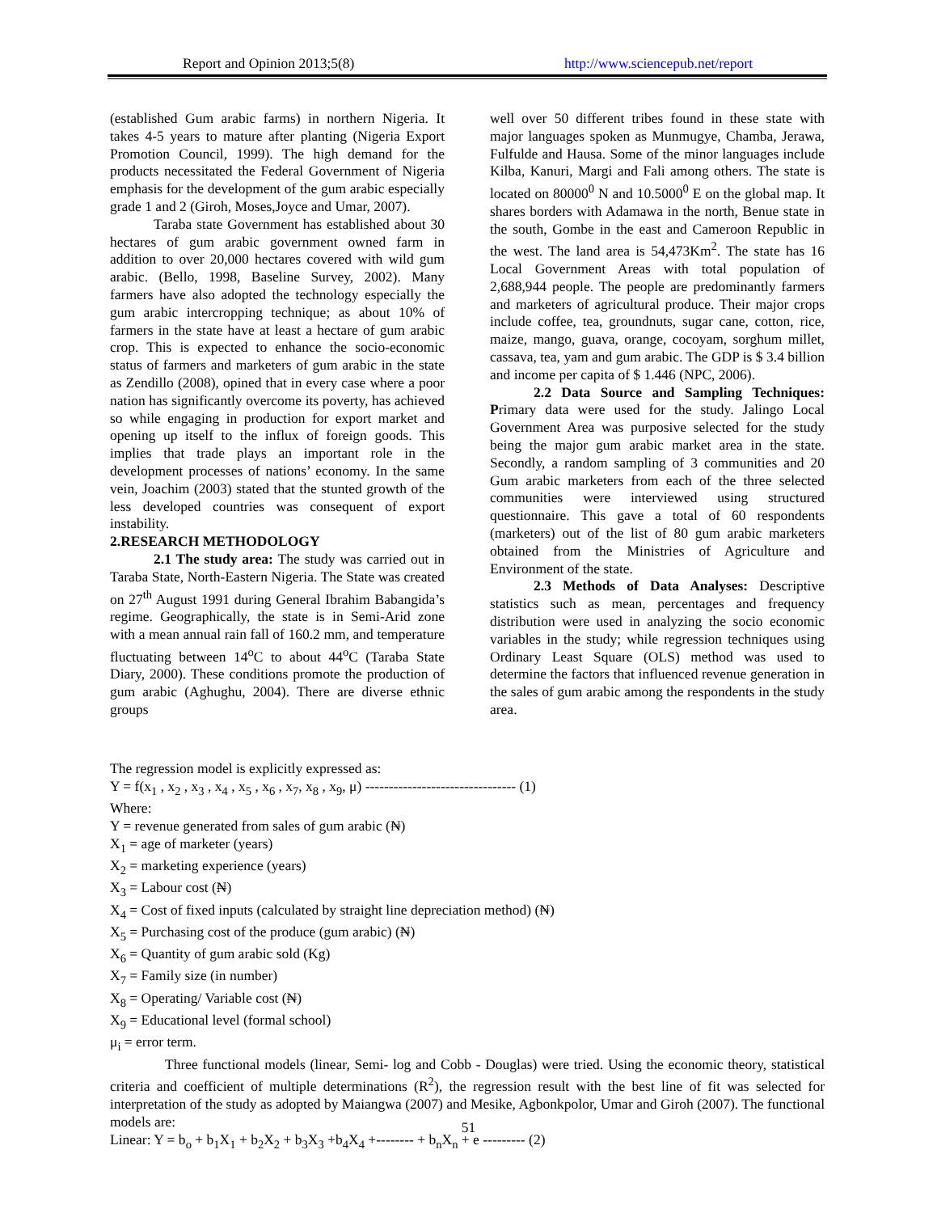Report and Opinion 2013;5(8) http://www.sciencepub.net/report
(established Gum arabic farms) in northern Nigeria. It takes 4-5 years to mature after planting (Nigeria Export Promotion Council, 1999). The high demand for the products necessitated the Federal Government of Nigeria emphasis for the development of the gum arabic especially grade 1 and 2 (Giroh, Moses,Joyce and Umar, 2007).
Taraba state Government has established about 30 hectares of gum arabic government owned farm in addition to over 20,000 hectares covered with wild gum arabic. (Bello, 1998, Baseline Survey, 2002). Many farmers have also adopted the technology especially the gum arabic intercropping technique; as about 10% of farmers in the state have at least a hectare of gum arabic crop. This is expected to enhance the socio-economic status of farmers and marketers of gum arabic in the state as Zendillo (2008), opined that in every case where a poor nation has significantly overcome its poverty, has achieved so while engaging in production for export market and opening up itself to the influx of foreign goods. This implies that trade plays an important role in the development processes of nations’ economy. In the same vein, Joachim (2003) stated that the stunted growth of the less developed countries was consequent of export instability.
2.RESEARCH METHODOLOGY
2.1 The study area: The study was carried out in Taraba State, North-Eastern Nigeria. The State was created on 27<sup>th</sup> August 1991 during General Ibrahim Babangida’s regime. Geographically, the state is in Semi-Arid zone with a mean annual rain fall of 160.2 mm, and temperature fluctuating between 14<sup>o</sup>C to about 44<sup>o</sup>C (Taraba State Diary, 2000). These conditions promote the production of gum arabic (Aghughu, 2004). There are diverse ethnic groups
well over 50 different tribes found in these state with major languages spoken as Munmugye, Chamba, Jerawa, Fulfulde and Hausa. Some of the minor languages include Kilba, Kanuri, Margi and Fali among others. The state is located on 80000<sup>0</sup> N and 10.5000<sup>0</sup> E on the global map. It shares borders with Adamawa in the north, Benue state in the south, Gombe in the east and Cameroon Republic in the west. The land area is 54,473Km<sup>2</sup>. The state has 16 Local Government Areas with total population of 2,688,944 people. The people are predominantly farmers and marketers of agricultural produce. Their major crops include coffee, tea, groundnuts, sugar cane, cotton, rice, maize, mango, guava, orange, cocoyam, sorghum millet, cassava, tea, yam and gum arabic. The GDP is $ 3.4 billion and income per capita of $ 1.446 (NPC, 2006).
2.2 Data Source and Sampling Techniques: Primary data were used for the study. Jalingo Local Government Area was purposive selected for the study being the major gum arabic market area in the state. Secondly, a random sampling of 3 communities and 20 Gum arabic marketers from each of the three selected communities were interviewed using structured questionnaire. This gave a total of 60 respondents (marketers) out of the list of 80 gum arabic marketers obtained from the Ministries of Agriculture and Environment of the state.
2.3 Methods of Data Analyses: Descriptive statistics such as mean, percentages and frequency distribution were used in analyzing the socio economic variables in the study; while regression techniques using Ordinary Least Square (OLS) method was used to determine the factors that influenced revenue generation in the sales of gum arabic among the respondents in the study area.
The regression model is explicitly expressed as:
Y = f(x<sub>1</sub> , x<sub>2</sub> , x<sub>3</sub> , x<sub>4</sub> , x<sub>5</sub> , x<sub>6</sub> , x<sub>7</sub>, x<sub>8</sub> , x<sub>9</sub>, μ) -------------------------------- (1)
Where:
Y = revenue generated from sales of gum arabic (₦)
X<sub>1</sub> = age of marketer (years)
X<sub>2</sub> = marketing experience (years)
X<sub>3</sub> = Labour cost (₦)
X<sub>4</sub> = Cost of fixed inputs (calculated by straight line depreciation method) (₦)
X<sub>5</sub> = Purchasing cost of the produce (gum arabic) (₦)
X<sub>6</sub> = Quantity of gum arabic sold (Kg)
X<sub>7</sub> = Family size (in number)
X<sub>8</sub> = Operating/ Variable cost (₦)
X<sub>9</sub> = Educational level (formal school)
μ<sub>i</sub> = error term.
Three functional models (linear, Semi- log and Cobb - Douglas) were tried. Using the economic theory, statistical criteria and coefficient of multiple determinations (R<sup>2</sup>), the regression result with the best line of fit was selected for interpretation of the study as adopted by Maiangwa (2007) and Mesike, Agbonkpolor, Umar and Giroh (2007). The functional models are:
Linear: Y = b<sub>o</sub> + b<sub>1</sub>X<sub>1</sub> + b<sub>2</sub>X<sub>2</sub> + b<sub>3</sub>X<sub>3</sub> +b<sub>4</sub>X<sub>4</sub> +-------- + b<sub>n</sub>X<sub>n</sub> + e --------- (2)
51